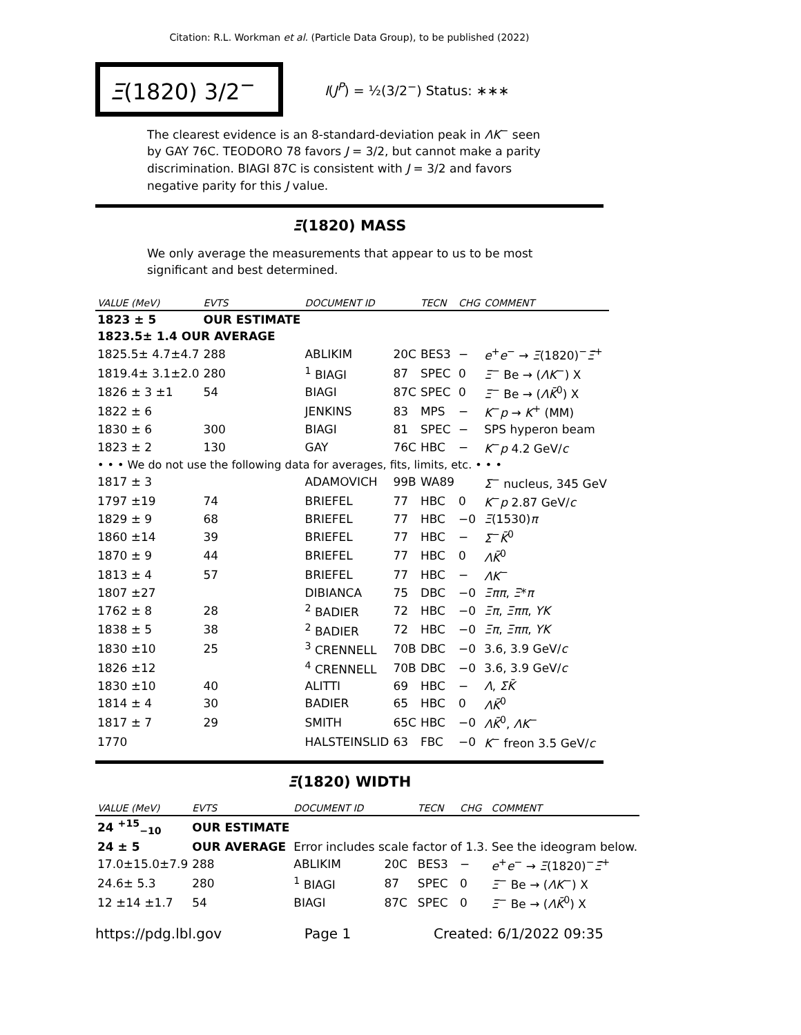Citation: R.L. Workman et al. (Particle Data Group), to be published (2022)
Ξ(1820) 3/2<sup>−</sup>
I(J<sup>P</sup>) = ½(3/2<sup>−</sup>) Status: ∗∗∗
The clearest evidence is an 8-standard-deviation peak in ΛK<sup>−</sup> seen by GAY 76C. TEODORO 78 favors J = 3/2, but cannot make a parity discrimination. BIAGI 87C is consistent with J = 3/2 and favors negative parity for this J value.
Ξ(1820) MASS
We only average the measurements that appear to us to be most significant and best determined.
| VALUE (MeV) | EVTS | DOCUMENT ID | | TECN | CHG | COMMENT |
| --- | --- | --- | --- | --- | --- | --- |
| 1823 ± 5 | OUR ESTIMATE | | | | | |
| 1823.5± 1.4 OUR AVERAGE | | | | | | |
| 1825.5± 4.7±4.7 | 288 | ABLIKIM | 20C | BES3 | − | e<sup>+</sup> e<sup>−</sup> → Ξ (1820)<sup>−</sup> Ξ̄<sup>+</sup> |
| 1819.4± 3.1±2.0 | 280 | <sup>1</sup> BIAGI | 87 | SPEC | 0 | Ξ<sup>−</sup> Be → ( ΛK<sup>−</sup>) X |
| 1826 ± 3 ±1 | 54 | BIAGI | 87C | SPEC | 0 | Ξ<sup>−</sup> Be → ( ΛK̄<sup>0</sup>) X |
| 1822 ± 6 | | JENKINS | 83 | MPS | − | K<sup>−</sup> p → K<sup>+</sup> (MM) |
| 1830 ± 6 | 300 | BIAGI | 81 | SPEC | − | SPS hyperon beam |
| 1823 ± 2 | 130 | GAY | 76C | HBC | − | K<sup>−</sup> p 4.2 GeV/ c |
| • • • We do not use the following data for averages, fits, limits, etc. • • • | | | | | | |
| 1817 ± 3 | | ADAMOVICH | 99B | WA89 | | Σ<sup>−</sup> nucleus, 345 GeV |
| 1797 ±19 | 74 | BRIEFEL | 77 | HBC | 0 | K<sup>−</sup> p 2.87 GeV/ c |
| 1829 ± 9 | 68 | BRIEFEL | 77 | HBC | −0 | Ξ (1530) π |
| 1860 ±14 | 39 | BRIEFEL | 77 | HBC | − | Σ<sup>−</sup> K̄<sup>0</sup> |
| 1870 ± 9 | 44 | BRIEFEL | 77 | HBC | 0 | ΛK̄<sup>0</sup> |
| 1813 ± 4 | 57 | BRIEFEL | 77 | HBC | − | ΛK<sup>−</sup> |
| 1807 ±27 | | DIBIANCA | 75 | DBC | −0 | Ξππ , Ξ * π |
| 1762 ± 8 | 28 | <sup>2</sup> BADIER | 72 | HBC | −0 | Ξπ , Ξππ , YK |
| 1838 ± 5 | 38 | <sup>2</sup> BADIER | 72 | HBC | −0 | Ξπ , Ξππ , YK |
| 1830 ±10 | 25 | <sup>3</sup> CRENNELL | 70B | DBC | −0 | 3.6, 3.9 GeV/ c |
| 1826 ±12 | | <sup>4</sup> CRENNELL | 70B | DBC | −0 | 3.6, 3.9 GeV/ c |
| 1830 ±10 | 40 | ALITTI | 69 | HBC | − | Λ , ΣK̄ |
| 1814 ± 4 | 30 | BADIER | 65 | HBC | 0 | ΛK̄<sup>0</sup> |
| 1817 ± 7 | 29 | SMITH | 65C | HBC | −0 | ΛK̄<sup>0</sup>, ΛK<sup>−</sup> |
| 1770 | | HALSTEINSLID | 63 | FBC | −0 | K<sup>−</sup> freon 3.5 GeV/ c |
Ξ(1820) WIDTH
| VALUE (MeV) | EVTS | DOCUMENT ID | | TECN | CHG | COMMENT |
| --- | --- | --- | --- | --- | --- | --- |
| 24 <sup>+15</sup><sub>−10</sub> | OUR ESTIMATE | | | | | |
| 24 ± 5 | OUR AVERAGE | Error includes scale factor of 1.3. See the ideogram below. | | | | |
| 17.0±15.0±7.9 | 288 | ABLIKIM | 20C | BES3 | − | e<sup>+</sup> e<sup>−</sup> → Ξ (1820)<sup>−</sup> Ξ̄<sup>+</sup> |
| 24.6± 5.3 | 280 | <sup>1</sup> BIAGI | 87 | SPEC | 0 | Ξ<sup>−</sup> Be → ( ΛK<sup>−</sup>) X |
| 12 ±14 ±1.7 | 54 | BIAGI | 87C | SPEC | 0 | Ξ<sup>−</sup> Be → ( ΛK̄<sup>0</sup>) X |
https://pdg.lbl.gov Page 1 Created: 6/1/2022 09:35